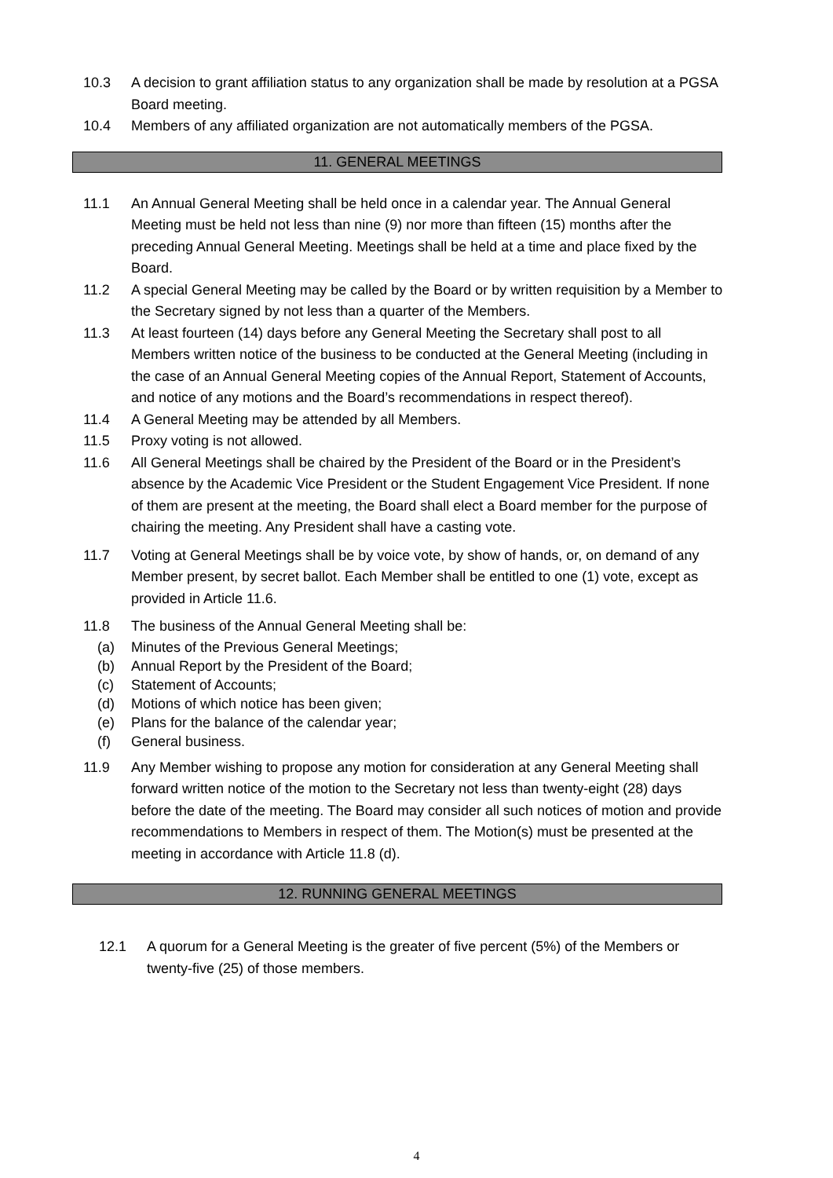10.3 A decision to grant affiliation status to any organization shall be made by resolution at a PGSA Board meeting.
10.4 Members of any affiliated organization are not automatically members of the PGSA.
11. GENERAL MEETINGS
11.1 An Annual General Meeting shall be held once in a calendar year. The Annual General Meeting must be held not less than nine (9) nor more than fifteen (15) months after the preceding Annual General Meeting. Meetings shall be held at a time and place fixed by the Board.
11.2 A special General Meeting may be called by the Board or by written requisition by a Member to the Secretary signed by not less than a quarter of the Members.
11.3 At least fourteen (14) days before any General Meeting the Secretary shall post to all Members written notice of the business to be conducted at the General Meeting (including in the case of an Annual General Meeting copies of the Annual Report, Statement of Accounts, and notice of any motions and the Board’s recommendations in respect thereof).
11.4 A General Meeting may be attended by all Members.
11.5 Proxy voting is not allowed.
11.6 All General Meetings shall be chaired by the President of the Board or in the President’s absence by the Academic Vice President or the Student Engagement Vice President. If none of them are present at the meeting, the Board shall elect a Board member for the purpose of chairing the meeting. Any President shall have a casting vote.
11.7 Voting at General Meetings shall be by voice vote, by show of hands, or, on demand of any Member present, by secret ballot. Each Member shall be entitled to one (1) vote, except as provided in Article 11.6.
11.8 The business of the Annual General Meeting shall be:
(a) Minutes of the Previous General Meetings;
(b) Annual Report by the President of the Board;
(c) Statement of Accounts;
(d) Motions of which notice has been given;
(e) Plans for the balance of the calendar year;
(f) General business.
11.9 Any Member wishing to propose any motion for consideration at any General Meeting shall forward written notice of the motion to the Secretary not less than twenty-eight (28) days before the date of the meeting. The Board may consider all such notices of motion and provide recommendations to Members in respect of them. The Motion(s) must be presented at the meeting in accordance with Article 11.8 (d).
12. RUNNING GENERAL MEETINGS
12.1 A quorum for a General Meeting is the greater of five percent (5%) of the Members or twenty-five (25) of those members.
4